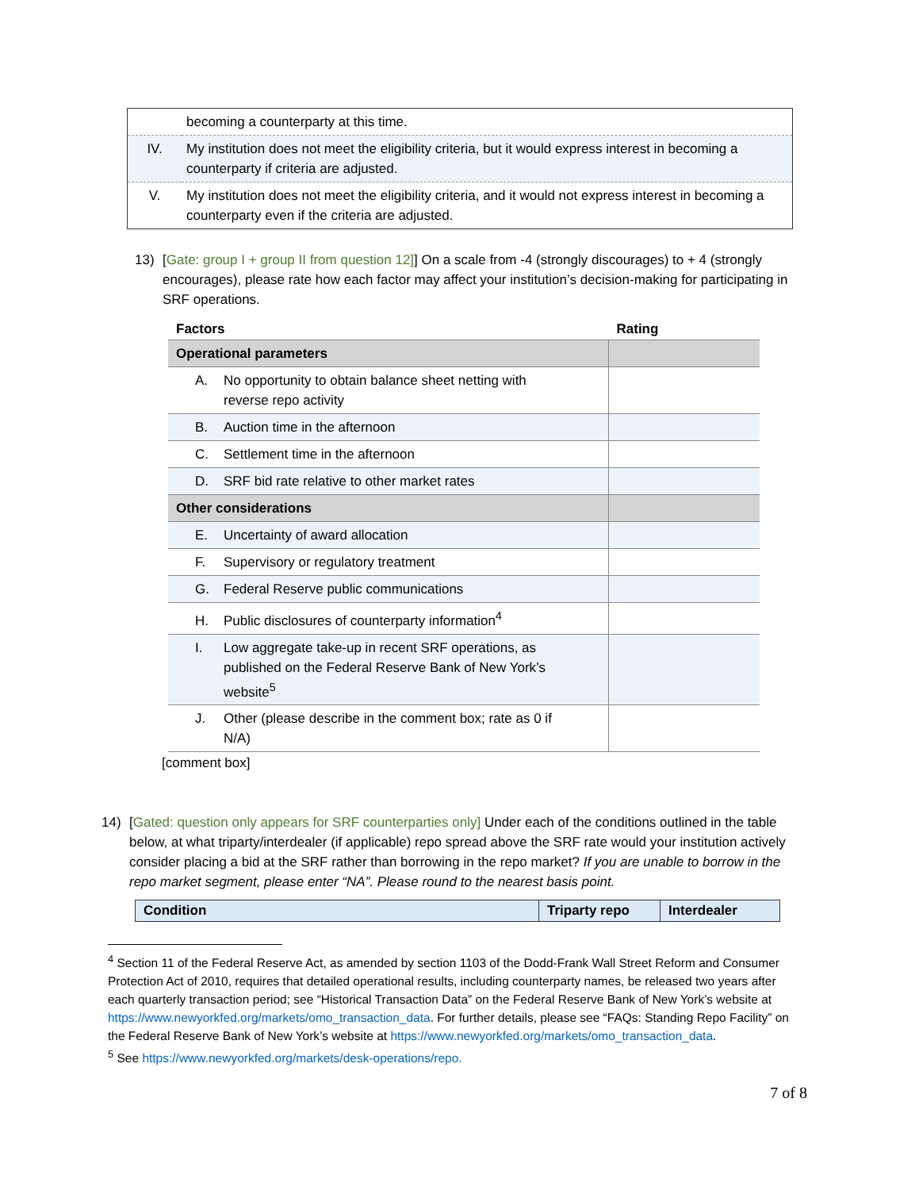| | becoming a counterparty at this time. |
| IV. | My institution does not meet the eligibility criteria, but it would express interest in becoming a counterparty if criteria are adjusted. |
| V. | My institution does not meet the eligibility criteria, and it would not express interest in becoming a counterparty even if the criteria are adjusted. |
13) [Gate: group I + group II from question 12]] On a scale from -4 (strongly discourages) to + 4 (strongly encourages), please rate how each factor may affect your institution’s decision-making for participating in SRF operations.
| Factors | Rating |
| --- | --- |
| Operational parameters | |
| A. No opportunity to obtain balance sheet netting with reverse repo activity | |
| B. Auction time in the afternoon | |
| C. Settlement time in the afternoon | |
| D. SRF bid rate relative to other market rates | |
| Other considerations | |
| E. Uncertainty of award allocation | |
| F. Supervisory or regulatory treatment | |
| G. Federal Reserve public communications | |
| H. Public disclosures of counterparty information<sup>4</sup> | |
| I. Low aggregate take-up in recent SRF operations, as published on the Federal Reserve Bank of New York’s website<sup>5</sup> | |
| J. Other (please describe in the comment box; rate as 0 if N/A) | |
[comment box]
14) [Gated: question only appears for SRF counterparties only] Under each of the conditions outlined in the table below, at what triparty/interdealer (if applicable) repo spread above the SRF rate would your institution actively consider placing a bid at the SRF rather than borrowing in the repo market? If you are unable to borrow in the repo market segment, please enter “NA”. Please round to the nearest basis point.
| Condition | Triparty repo | Interdealer |
| --- | --- | --- |
<sup>4</sup> Section 11 of the Federal Reserve Act, as amended by section 1103 of the Dodd-Frank Wall Street Reform and Consumer Protection Act of 2010, requires that detailed operational results, including counterparty names, be released two years after each quarterly transaction period; see “Historical Transaction Data” on the Federal Reserve Bank of New York’s website at https://www.newyorkfed.org/markets/omo_transaction_data. For further details, please see “FAQs: Standing Repo Facility” on the Federal Reserve Bank of New York’s website at https://www.newyorkfed.org/markets/omo_transaction_data.
<sup>5</sup> See https://www.newyorkfed.org/markets/desk-operations/repo.
7 of 8